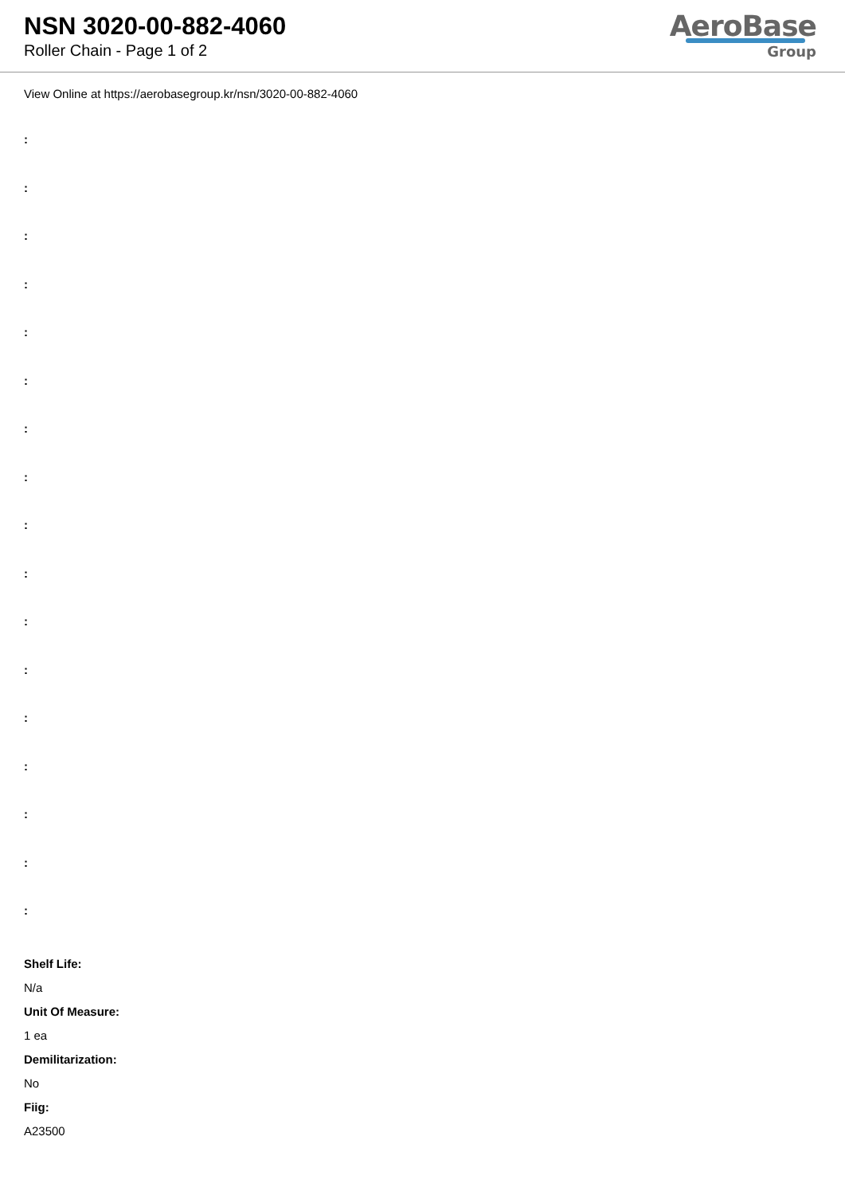NSN 3020-00-882-4060
Roller Chain - Page 1 of 2
AeroBase
Group
View Online at https://aerobasegroup.kr/nsn/3020-00-882-4060
:
:
:
:
:
:
:
:
:
:
:
:
:
:
:
:
:
Shelf Life:
N/a
Unit Of Measure:
1 ea
Demilitarization:
No
Fiig:
A23500